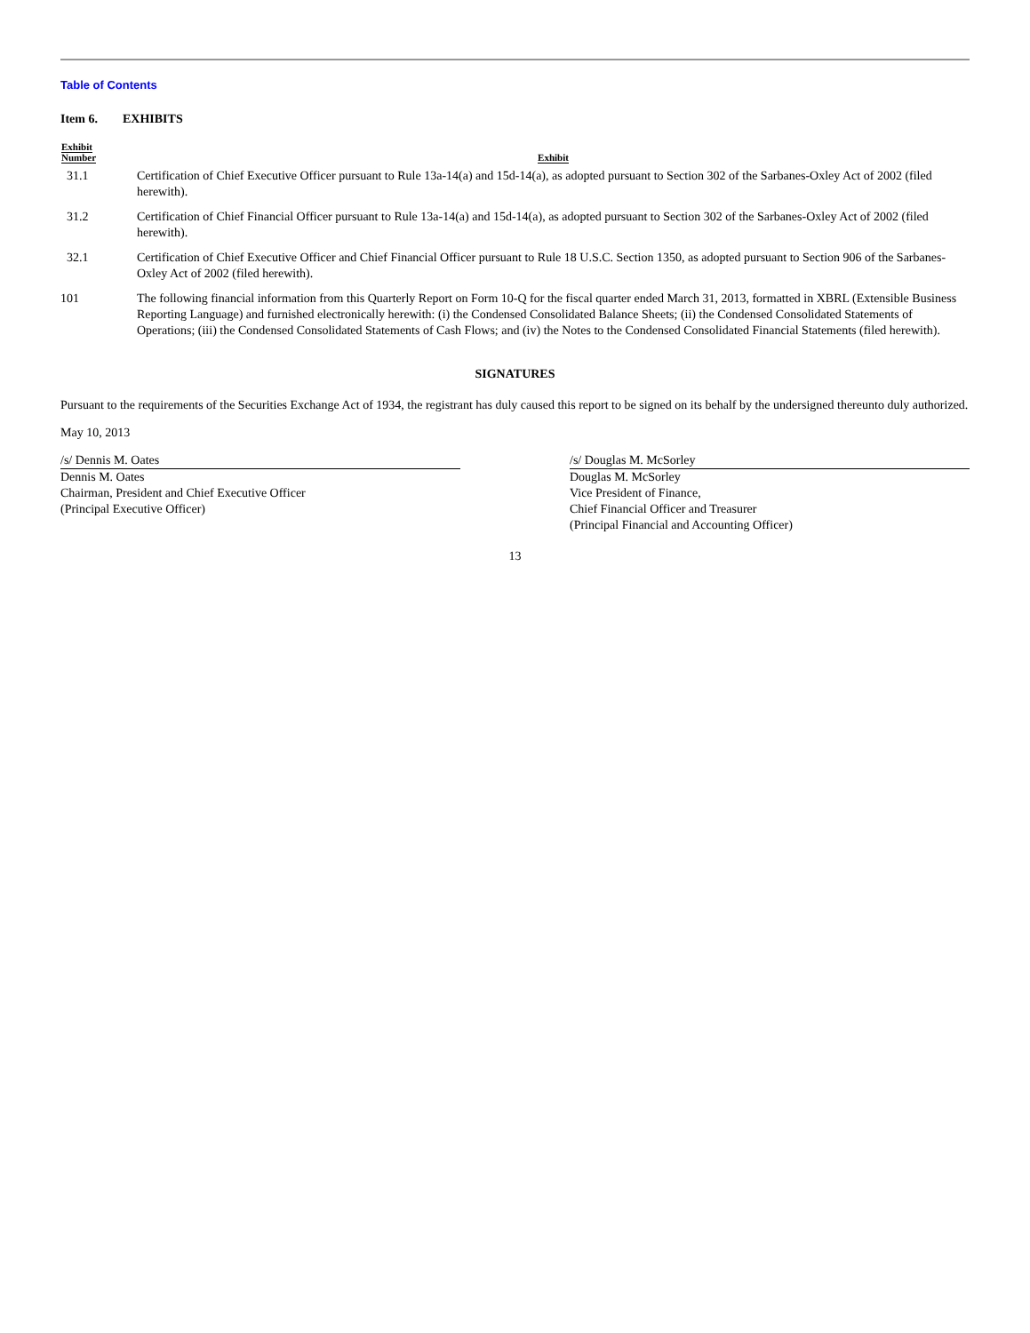Table of Contents
Item 6. EXHIBITS
| Exhibit Number | Exhibit |
| --- | --- |
| 31.1 | Certification of Chief Executive Officer pursuant to Rule 13a-14(a) and 15d-14(a), as adopted pursuant to Section 302 of the Sarbanes-Oxley Act of 2002 (filed herewith). |
| 31.2 | Certification of Chief Financial Officer pursuant to Rule 13a-14(a) and 15d-14(a), as adopted pursuant to Section 302 of the Sarbanes-Oxley Act of 2002 (filed herewith). |
| 32.1 | Certification of Chief Executive Officer and Chief Financial Officer pursuant to Rule 18 U.S.C. Section 1350, as adopted pursuant to Section 906 of the Sarbanes-Oxley Act of 2002 (filed herewith). |
| 101 | The following financial information from this Quarterly Report on Form 10-Q for the fiscal quarter ended March 31, 2013, formatted in XBRL (Extensible Business Reporting Language) and furnished electronically herewith: (i) the Condensed Consolidated Balance Sheets; (ii) the Condensed Consolidated Statements of Operations; (iii) the Condensed Consolidated Statements of Cash Flows; and (iv) the Notes to the Condensed Consolidated Financial Statements (filed herewith). |
SIGNATURES
Pursuant to the requirements of the Securities Exchange Act of 1934, the registrant has duly caused this report to be signed on its behalf by the undersigned thereunto duly authorized.
May 10, 2013
/s/ Dennis M. Oates
Dennis M. Oates
Chairman, President and Chief Executive Officer
(Principal Executive Officer)
/s/ Douglas M. McSorley
Douglas M. McSorley
Vice President of Finance,
Chief Financial Officer and Treasurer
(Principal Financial and Accounting Officer)
13